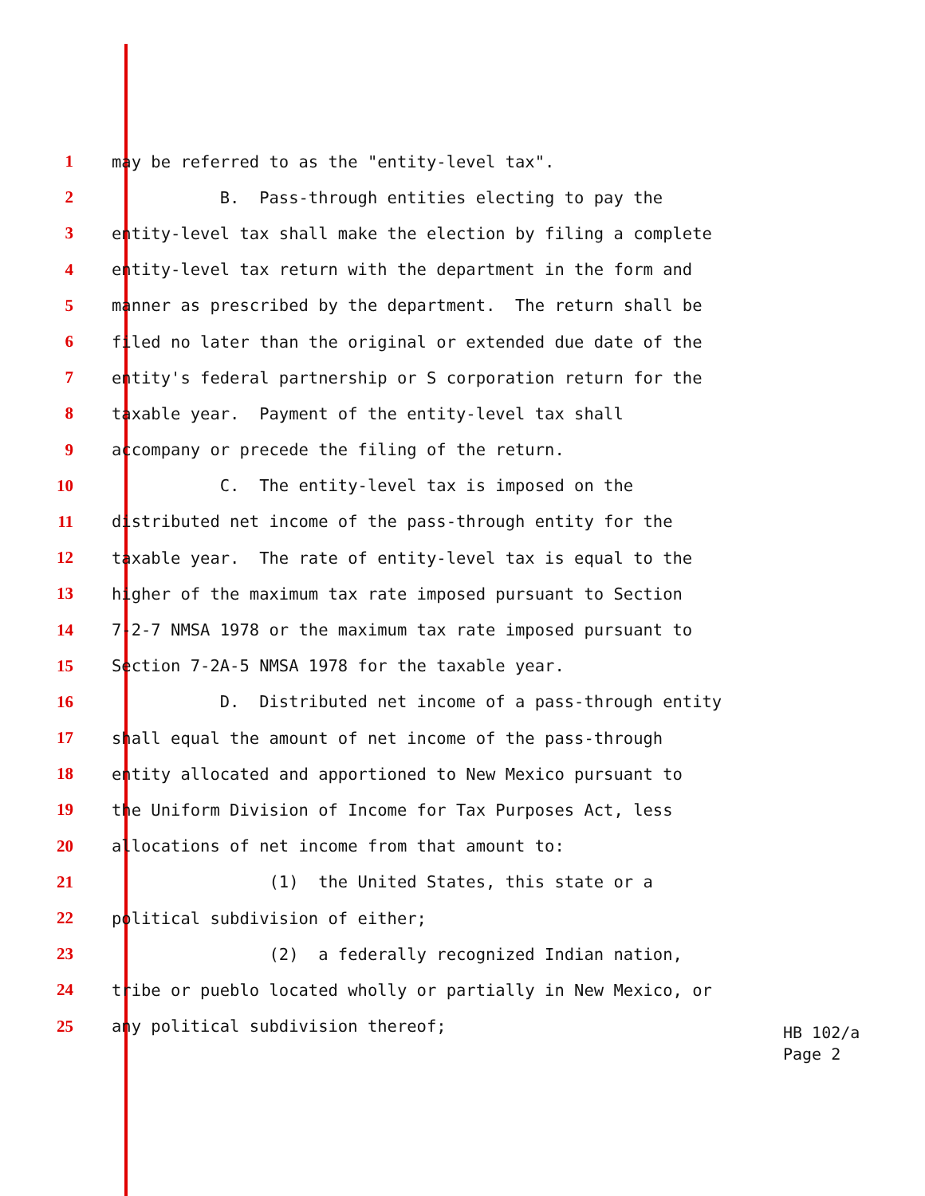1 may be referred to as the "entity-level tax".
2 B. Pass-through entities electing to pay the
3 entity-level tax shall make the election by filing a complete
4 entity-level tax return with the department in the form and
5 manner as prescribed by the department. The return shall be
6 filed no later than the original or extended due date of the
7 entity's federal partnership or S corporation return for the
8 taxable year. Payment of the entity-level tax shall
9 accompany or precede the filing of the return.
10 C. The entity-level tax is imposed on the
11 distributed net income of the pass-through entity for the
12 taxable year. The rate of entity-level tax is equal to the
13 higher of the maximum tax rate imposed pursuant to Section
14 7-2-7 NMSA 1978 or the maximum tax rate imposed pursuant to
15 Section 7-2A-5 NMSA 1978 for the taxable year.
16 D. Distributed net income of a pass-through entity
17 shall equal the amount of net income of the pass-through
18 entity allocated and apportioned to New Mexico pursuant to
19 the Uniform Division of Income for Tax Purposes Act, less
20 allocations of net income from that amount to:
21 (1) the United States, this state or a
22 political subdivision of either;
23 (2) a federally recognized Indian nation,
24 tribe or pueblo located wholly or partially in New Mexico, or
25 any political subdivision thereof;
HB 102/a
Page 2